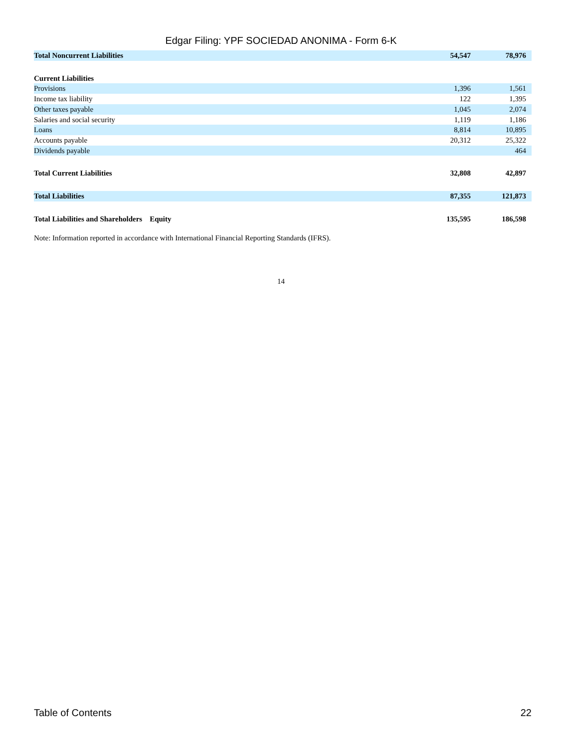Edgar Filing: YPF SOCIEDAD ANONIMA - Form 6-K
| Total Noncurrent Liabilities | 54,547 | 78,976 |
| Current Liabilities | | |
| Provisions | 1,396 | 1,561 |
| Income tax liability | 122 | 1,395 |
| Other taxes payable | 1,045 | 2,074 |
| Salaries and social security | 1,119 | 1,186 |
| Loans | 8,814 | 10,895 |
| Accounts payable | 20,312 | 25,322 |
| Dividends payable | | 464 |
| Total Current Liabilities | 32,808 | 42,897 |
| Total Liabilities | 87,355 | 121,873 |
| Total Liabilities and Shareholders Equity | 135,595 | 186,598 |
Note: Information reported in accordance with International Financial Reporting Standards (IFRS).
14
Table of Contents 22